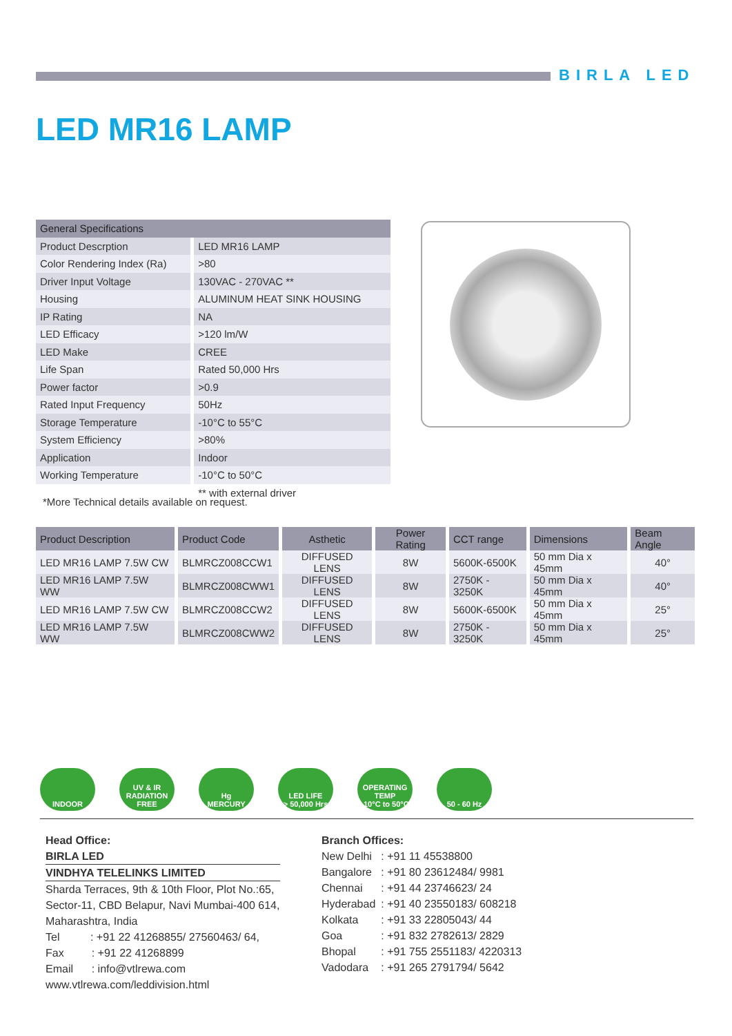BIRLA LED
LED MR16 LAMP
| General Specifications | |
| --- | --- |
| Product Descrption | LED MR16 LAMP |
| Color Rendering Index (Ra) | >80 |
| Driver Input Voltage | 130VAC - 270VAC ** |
| Housing | ALUMINUM HEAT SINK HOUSING |
| IP Rating | NA |
| LED Efficacy | >120 lm/W |
| LED Make | CREE |
| Life Span | Rated 50,000 Hrs |
| Power factor | >0.9 |
| Rated Input Frequency | 50Hz |
| Storage Temperature | -10°C to 55°C |
| System Efficiency | >80% |
| Application | Indoor |
| Working Temperature | -10°C to 50°C |
| | ** with external driver |
*More Technical details available on request.
| Product Description | Product Code | Asthetic | Power Rating | CCT range | Dimensions | Beam Angle |
| --- | --- | --- | --- | --- | --- | --- |
| LED MR16 LAMP 7.5W CW | BLMRCZ008CCW1 | DIFFUSED LENS | 8W | 5600K-6500K | 50 mm Dia x 45mm | 40° |
| LED MR16 LAMP 7.5W WW | BLMRCZ008CWW1 | DIFFUSED LENS | 8W | 2750K - 3250K | 50 mm Dia x 45mm | 40° |
| LED MR16 LAMP 7.5W CW | BLMRCZ008CCW2 | DIFFUSED LENS | 8W | 5600K-6500K | 50 mm Dia x 45mm | 25° |
| LED MR16 LAMP 7.5W WW | BLMRCZ008CWW2 | DIFFUSED LENS | 8W | 2750K - 3250K | 50 mm Dia x 45mm | 25° |
INDOOR UV & IR
RADIATION FREE
Hg
MERCURY
LED LIFE
> 50,000 Hrs
OPERATING
TEMP
-10°C to 50°C
50 - 60 Hz
Head Office:
BIRLA LED
VINDHYA TELELINKS LIMITED
Sharda Terraces, 9th & 10th Floor, Plot No.:65,
Sector-11, CBD Belapur, Navi Mumbai-400 614,
Maharashtra, India
Tel : +91 22 41268855/ 27560463/ 64,
Fax : +91 22 41268899
Email : info@vtlrewa.com
www.vtlrewa.com/leddivision.html
Branch Offices:
| New Delhi | : +91 11 45538800 |
| Bangalore | : +91 80 23612484/ 9981 |
| Chennai | : +91 44 23746623/ 24 |
| Hyderabad | : +91 40 23550183/ 608218 |
| Kolkata | : +91 33 22805043/ 44 |
| Goa | : +91 832 2782613/ 2829 |
| Bhopal | : +91 755 2551183/ 4220313 |
| Vadodara | : +91 265 2791794/ 5642 |